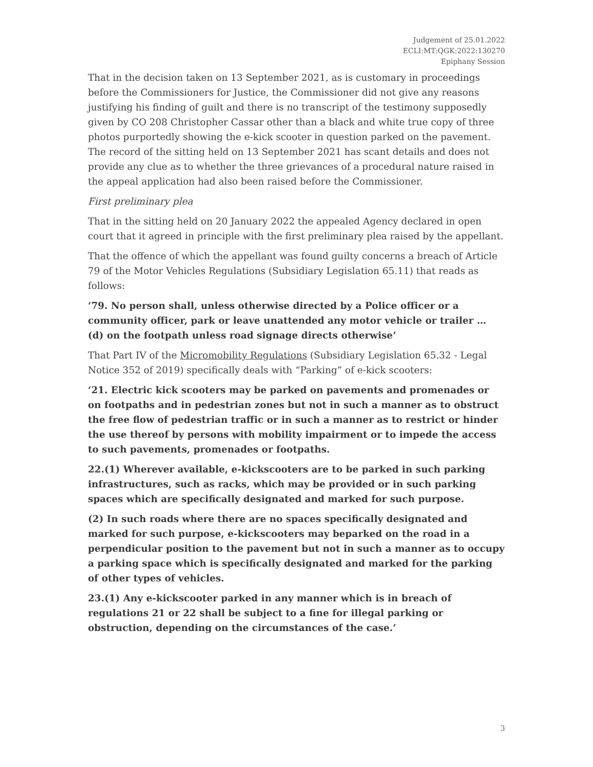Judgement of 25.01.2022
ECLI:MT:QGK:2022:130270
Epiphany Session
That in the decision taken on 13 September 2021, as is customary in proceedings before the Commissioners for Justice, the Commissioner did not give any reasons justifying his finding of guilt and there is no transcript of the testimony supposedly given by CO 208 Christopher Cassar other than a black and white true copy of three photos purportedly showing the e-kick scooter in question parked on the pavement. The record of the sitting held on 13 September 2021 has scant details and does not provide any clue as to whether the three grievances of a procedural nature raised in the appeal application had also been raised before the Commissioner.
First preliminary plea
That in the sitting held on 20 January 2022 the appealed Agency declared in open court that it agreed in principle with the first preliminary plea raised by the appellant.
That the offence of which the appellant was found guilty concerns a breach of Article 79 of the Motor Vehicles Regulations (Subsidiary Legislation 65.11) that reads as follows:
‘79. No person shall, unless otherwise directed by a Police officer or a community officer, park or leave unattended any motor vehicle or trailer … (d) on the footpath unless road signage directs otherwise’
That Part IV of the Micromobility Regulations (Subsidiary Legislation 65.32 - Legal Notice 352 of 2019) specifically deals with “Parking” of e-kick scooters:
‘21. Electric kick scooters may be parked on pavements and promenades or on footpaths and in pedestrian zones but not in such a manner as to obstruct the free flow of pedestrian traffic or in such a manner as to restrict or hinder the use thereof by persons with mobility impairment or to impede the access to such pavements, promenades or footpaths.
22.(1) Wherever available, e-kickscooters are to be parked in such parking infrastructures, such as racks, which may be provided or in such parking spaces which are specifically designated and marked for such purpose.
(2) In such roads where there are no spaces specifically designated and marked for such purpose, e-kickscooters may beparked on the road in a perpendicular position to the pavement but not in such a manner as to occupy a parking space which is specifically designated and marked for the parking of other types of vehicles.
23.(1) Any e-kickscooter parked in any manner which is in breach of regulations 21 or 22 shall be subject to a fine for illegal parking or obstruction, depending on the circumstances of the case.’
3